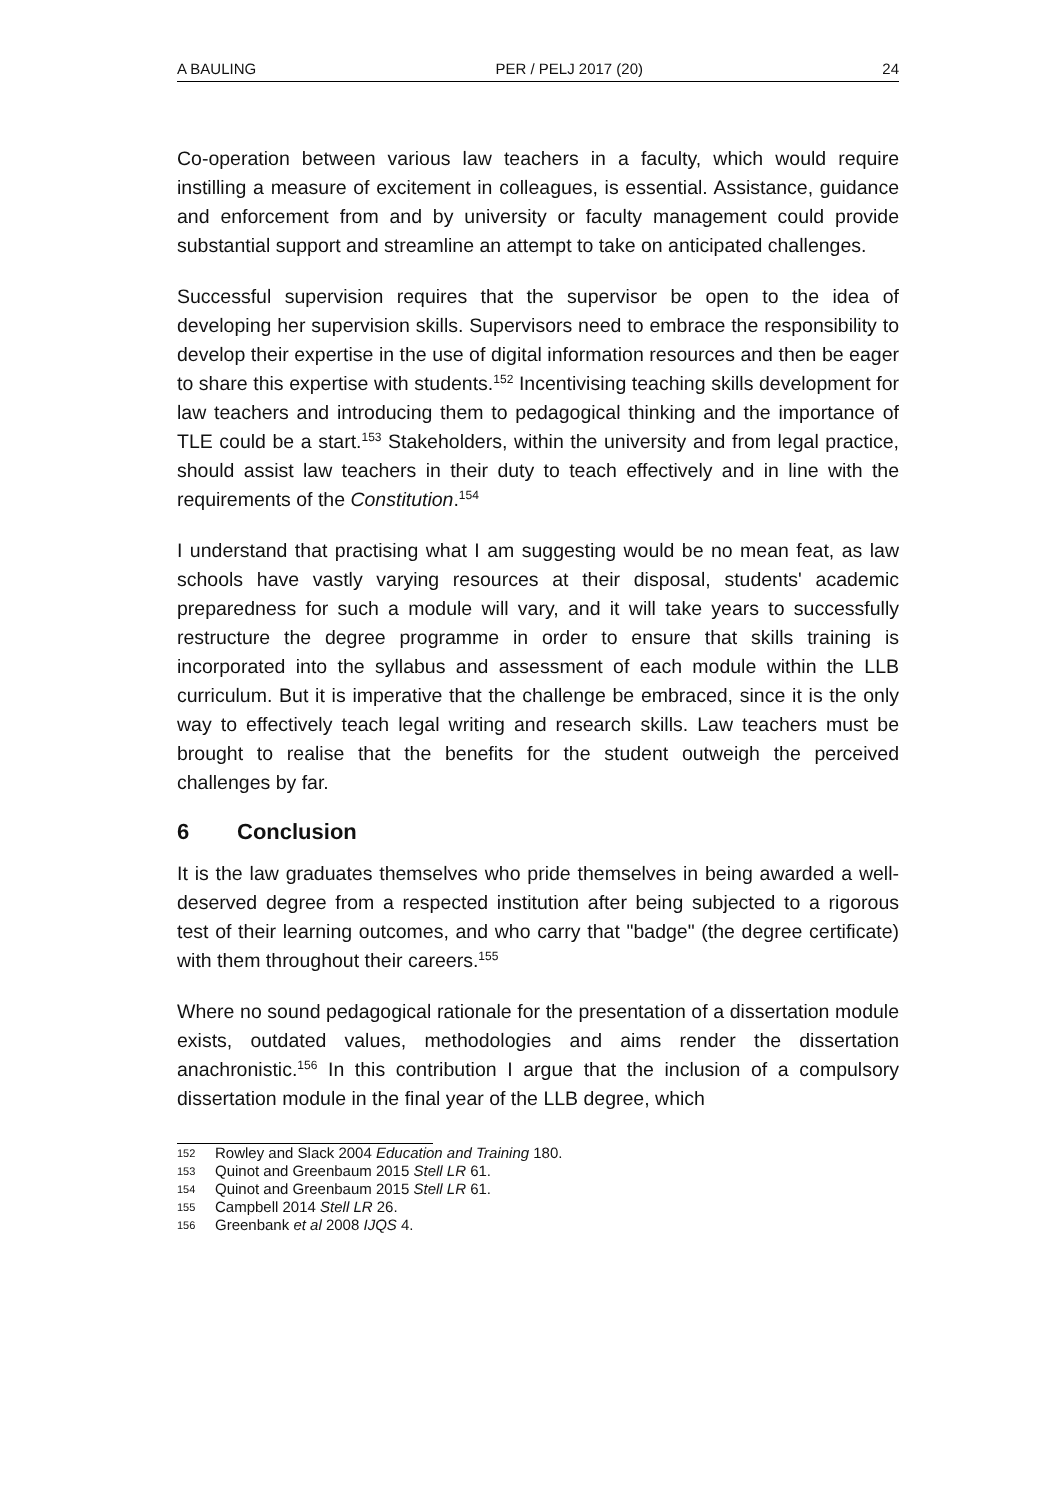A BAULING PER / PELJ 2017 (20) 24
Co-operation between various law teachers in a faculty, which would require instilling a measure of excitement in colleagues, is essential. Assistance, guidance and enforcement from and by university or faculty management could provide substantial support and streamline an attempt to take on anticipated challenges.
Successful supervision requires that the supervisor be open to the idea of developing her supervision skills. Supervisors need to embrace the responsibility to develop their expertise in the use of digital information resources and then be eager to share this expertise with students.<sup>152</sup> Incentivising teaching skills development for law teachers and introducing them to pedagogical thinking and the importance of TLE could be a start.<sup>153</sup> Stakeholders, within the university and from legal practice, should assist law teachers in their duty to teach effectively and in line with the requirements of the Constitution.<sup>154</sup>
I understand that practising what I am suggesting would be no mean feat, as law schools have vastly varying resources at their disposal, students' academic preparedness for such a module will vary, and it will take years to successfully restructure the degree programme in order to ensure that skills training is incorporated into the syllabus and assessment of each module within the LLB curriculum. But it is imperative that the challenge be embraced, since it is the only way to effectively teach legal writing and research skills. Law teachers must be brought to realise that the benefits for the student outweigh the perceived challenges by far.
6 Conclusion
It is the law graduates themselves who pride themselves in being awarded a well-deserved degree from a respected institution after being subjected to a rigorous test of their learning outcomes, and who carry that "badge" (the degree certificate) with them throughout their careers.<sup>155</sup>
Where no sound pedagogical rationale for the presentation of a dissertation module exists, outdated values, methodologies and aims render the dissertation anachronistic.<sup>156</sup> In this contribution I argue that the inclusion of a compulsory dissertation module in the final year of the LLB degree, which
152 Rowley and Slack 2004 Education and Training 180.
153 Quinot and Greenbaum 2015 Stell LR 61.
154 Quinot and Greenbaum 2015 Stell LR 61.
155 Campbell 2014 Stell LR 26.
156 Greenbank et al 2008 IJQS 4.